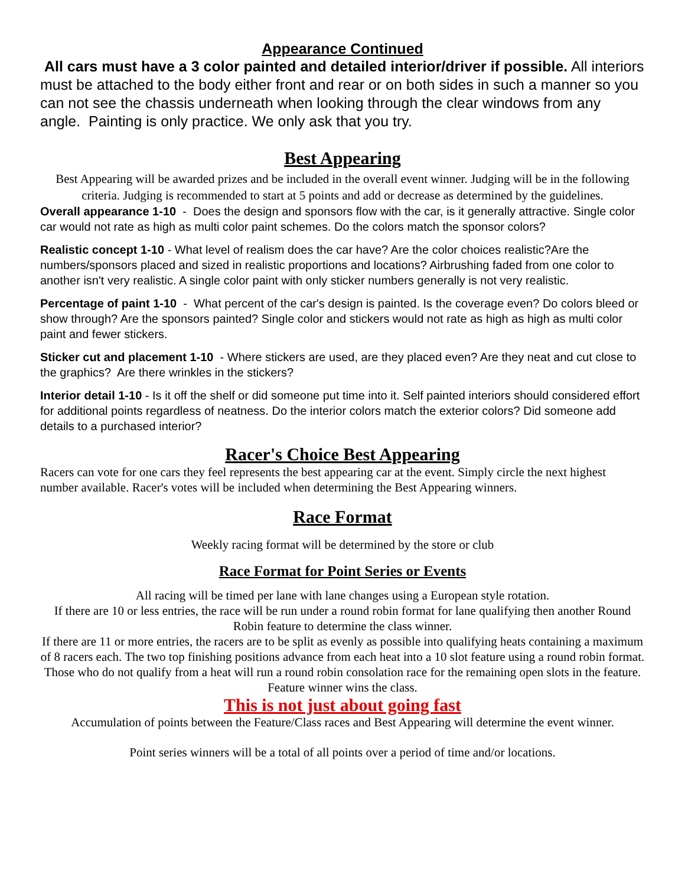Appearance Continued
All cars must have a 3 color painted and detailed interior/driver if possible. All interiors must be attached to the body either front and rear or on both sides in such a manner so you can not see the chassis underneath when looking through the clear windows from any angle. Painting is only practice. We only ask that you try.
Best Appearing
Best Appearing will be awarded prizes and be included in the overall event winner. Judging will be in the following criteria. Judging is recommended to start at 5 points and add or decrease as determined by the guidelines.
Overall appearance 1-10 - Does the design and sponsors flow with the car, is it generally attractive. Single color car would not rate as high as multi color paint schemes. Do the colors match the sponsor colors?
Realistic concept 1-10 - What level of realism does the car have? Are the color choices realistic?Are the numbers/sponsors placed and sized in realistic proportions and locations? Airbrushing faded from one color to another isn't very realistic. A single color paint with only sticker numbers generally is not very realistic.
Percentage of paint 1-10 - What percent of the car's design is painted. Is the coverage even? Do colors bleed or show through? Are the sponsors painted? Single color and stickers would not rate as high as high as multi color paint and fewer stickers.
Sticker cut and placement 1-10 - Where stickers are used, are they placed even? Are they neat and cut close to the graphics? Are there wrinkles in the stickers?
Interior detail 1-10 - Is it off the shelf or did someone put time into it. Self painted interiors should considered effort for additional points regardless of neatness. Do the interior colors match the exterior colors? Did someone add details to a purchased interior?
Racer's Choice Best Appearing
Racers can vote for one cars they feel represents the best appearing car at the event. Simply circle the next highest number available. Racer's votes will be included when determining the Best Appearing winners.
Race Format
Weekly racing format will be determined by the store or club
Race Format for Point Series or Events
All racing will be timed per lane with lane changes using a European style rotation.
If there are 10 or less entries, the race will be run under a round robin format for lane qualifying then another Round Robin feature to determine the class winner.
If there are 11 or more entries, the racers are to be split as evenly as possible into qualifying heats containing a maximum of 8 racers each. The two top finishing positions advance from each heat into a 10 slot feature using a round robin format. Those who do not qualify from a heat will run a round robin consolation race for the remaining open slots in the feature. Feature winner wins the class.
This is not just about going fast
Accumulation of points between the Feature/Class races and Best Appearing will determine the event winner.
Point series winners will be a total of all points over a period of time and/or locations.